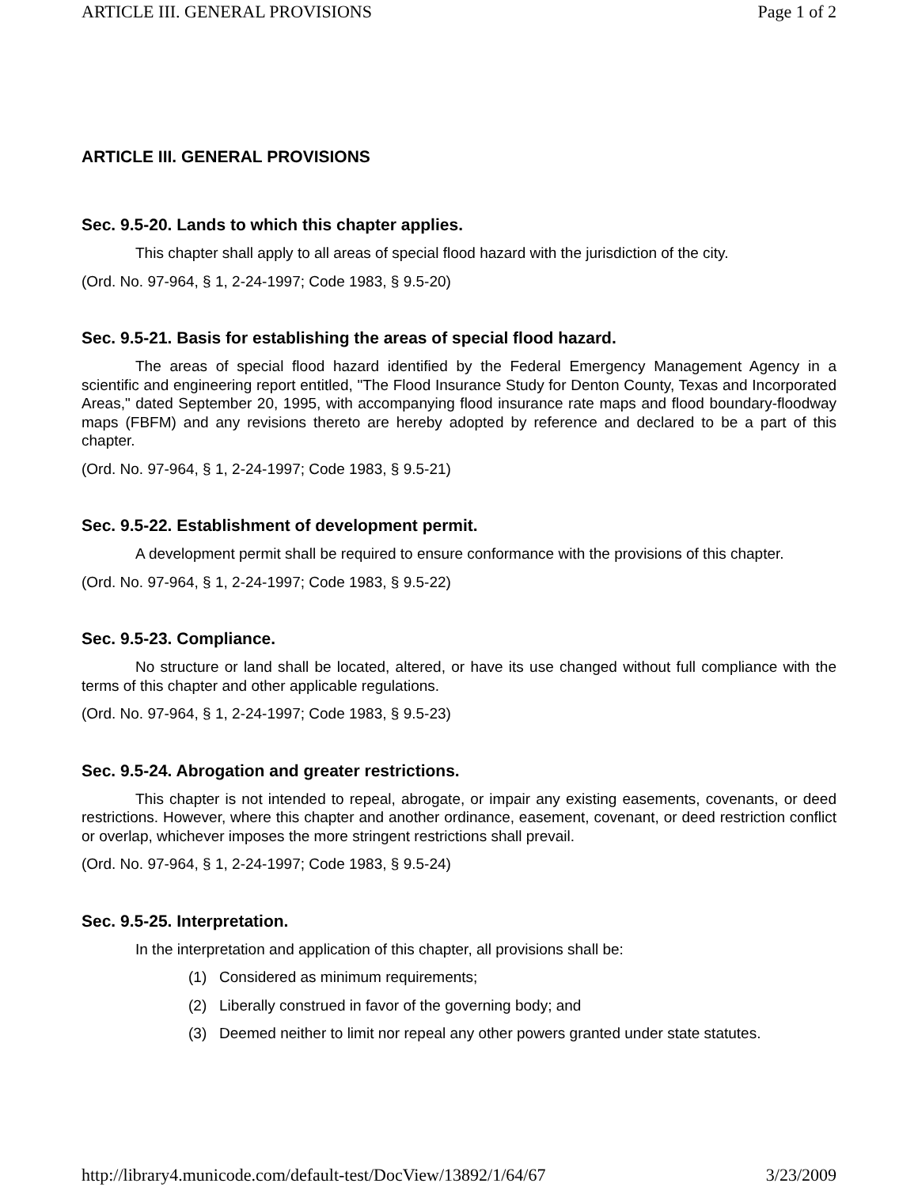ARTICLE III. GENERAL PROVISIONS Page 1 of 2
ARTICLE III. GENERAL PROVISIONS
Sec. 9.5-20. Lands to which this chapter applies.
This chapter shall apply to all areas of special flood hazard with the jurisdiction of the city.
(Ord. No. 97-964, § 1, 2-24-1997; Code 1983, § 9.5-20)
Sec. 9.5-21. Basis for establishing the areas of special flood hazard.
The areas of special flood hazard identified by the Federal Emergency Management Agency in a scientific and engineering report entitled, "The Flood Insurance Study for Denton County, Texas and Incorporated Areas," dated September 20, 1995, with accompanying flood insurance rate maps and flood boundary-floodway maps (FBFM) and any revisions thereto are hereby adopted by reference and declared to be a part of this chapter.
(Ord. No. 97-964, § 1, 2-24-1997; Code 1983, § 9.5-21)
Sec. 9.5-22. Establishment of development permit.
A development permit shall be required to ensure conformance with the provisions of this chapter.
(Ord. No. 97-964, § 1, 2-24-1997; Code 1983, § 9.5-22)
Sec. 9.5-23. Compliance.
No structure or land shall be located, altered, or have its use changed without full compliance with the terms of this chapter and other applicable regulations.
(Ord. No. 97-964, § 1, 2-24-1997; Code 1983, § 9.5-23)
Sec. 9.5-24. Abrogation and greater restrictions.
This chapter is not intended to repeal, abrogate, or impair any existing easements, covenants, or deed restrictions. However, where this chapter and another ordinance, easement, covenant, or deed restriction conflict or overlap, whichever imposes the more stringent restrictions shall prevail.
(Ord. No. 97-964, § 1, 2-24-1997; Code 1983, § 9.5-24)
Sec. 9.5-25. Interpretation.
In the interpretation and application of this chapter, all provisions shall be:
(1) Considered as minimum requirements;
(2) Liberally construed in favor of the governing body; and
(3) Deemed neither to limit nor repeal any other powers granted under state statutes.
http://library4.municode.com/default-test/DocView/13892/1/64/67 3/23/2009